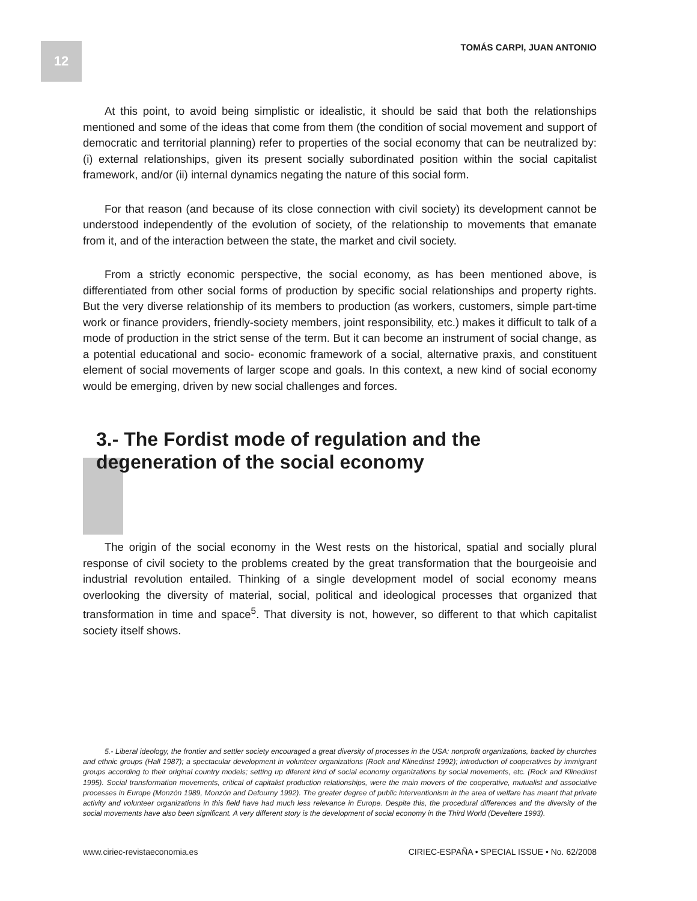12 TOMÁS CARPI, JUAN ANTONIO
At this point, to avoid being simplistic or idealistic, it should be said that both the relationships mentioned and some of the ideas that come from them (the condition of social movement and support of democratic and territorial planning) refer to properties of the social economy that can be neutralized by: (i) external relationships, given its present socially subordinated position within the social capitalist framework, and/or (ii) internal dynamics negating the nature of this social form.
For that reason (and because of its close connection with civil society) its development cannot be understood independently of the evolution of society, of the relationship to movements that emanate from it, and of the interaction between the state, the market and civil society.
From a strictly economic perspective, the social economy, as has been mentioned above, is differentiated from other social forms of production by specific social relationships and property rights. But the very diverse relationship of its members to production (as workers, customers, simple part-time work or finance providers, friendly-society members, joint responsibility, etc.) makes it difficult to talk of a mode of production in the strict sense of the term. But it can become an instrument of social change, as a potential educational and socio- economic framework of a social, alternative praxis, and constituent element of social movements of larger scope and goals. In this context, a new kind of social economy would be emerging, driven by new social challenges and forces.
3.- The Fordist mode of regulation and the degeneration of the social economy
The origin of the social economy in the West rests on the historical, spatial and socially plural response of civil society to the problems created by the great transformation that the bourgeoisie and industrial revolution entailed. Thinking of a single development model of social economy means overlooking the diversity of material, social, political and ideological processes that organized that transformation in time and space<sup>5</sup>. That diversity is not, however, so different to that which capitalist society itself shows.
5.- Liberal ideology, the frontier and settler society encouraged a great diversity of processes in the USA: nonprofit organizations, backed by churches and ethnic groups (Hall 1987); a spectacular development in volunteer organizations (Rock and Klinedinst 1992); introduction of cooperatives by immigrant groups according to their original country models; setting up diferent kind of social economy organizations by social movements, etc. (Rock and Klinedinst 1995). Social transformation movements, critical of capitalist production relationships, were the main movers of the cooperative, mutualist and associative processes in Europe (Monzón 1989, Monzón and Defourny 1992). The greater degree of public interventionism in the area of welfare has meant that private activity and volunteer organizations in this field have had much less relevance in Europe. Despite this, the procedural differences and the diversity of the social movements have also been significant. A very different story is the development of social economy in the Third World (Develtere 1993).
www.ciriec-revistaeconomia.es CIRIEC-ESPAÑA • SPECIAL ISSUE • No. 62/2008